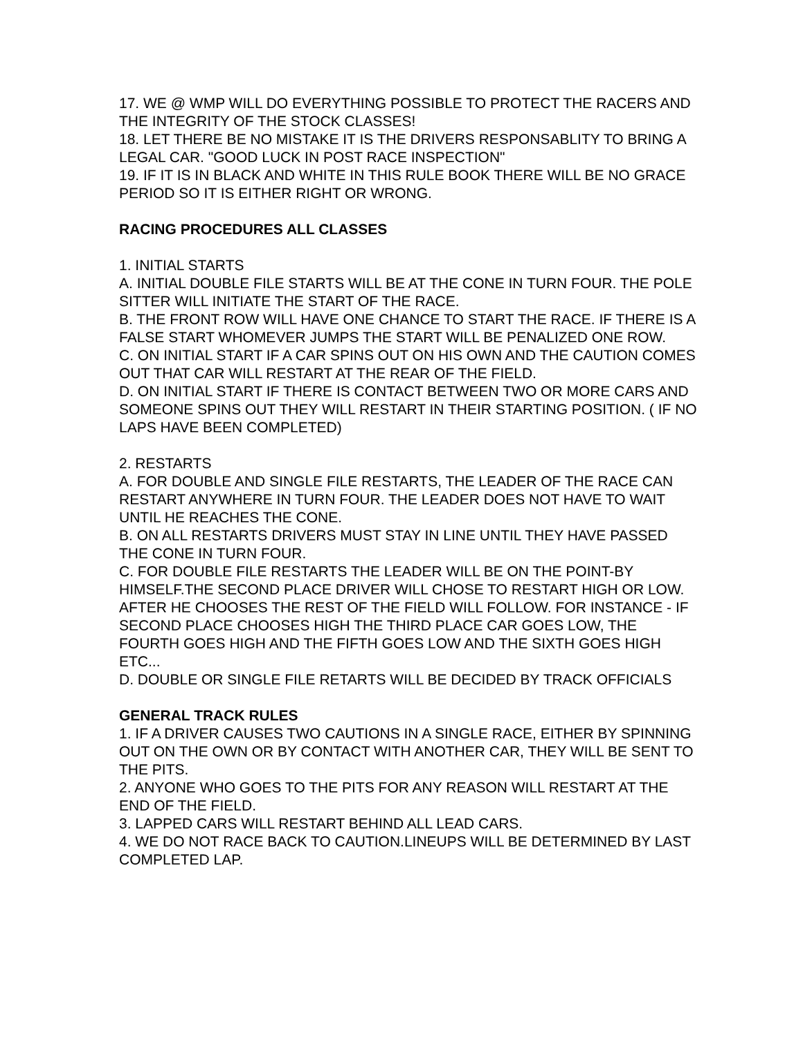17. WE @ WMP WILL DO EVERYTHING POSSIBLE TO PROTECT THE RACERS AND THE INTEGRITY OF THE STOCK CLASSES!
18. LET THERE BE NO MISTAKE IT IS THE DRIVERS RESPONSABLITY TO BRING A LEGAL CAR. "GOOD LUCK IN POST RACE INSPECTION"
19. IF IT IS IN BLACK AND WHITE IN THIS RULE BOOK THERE WILL BE NO GRACE PERIOD SO IT IS EITHER RIGHT OR WRONG.
RACING PROCEDURES ALL CLASSES
1. INITIAL STARTS
A. INITIAL DOUBLE FILE STARTS WILL BE AT THE CONE IN TURN FOUR. THE POLE SITTER WILL INITIATE THE START OF THE RACE.
B. THE FRONT ROW WILL HAVE ONE CHANCE TO START THE RACE. IF THERE IS A FALSE START WHOMEVER JUMPS THE START WILL BE PENALIZED ONE ROW.
C. ON INITIAL START IF A CAR SPINS OUT ON HIS OWN AND THE CAUTION COMES OUT THAT CAR WILL RESTART AT THE REAR OF THE FIELD.
D. ON INITIAL START IF THERE IS CONTACT BETWEEN TWO OR MORE CARS AND SOMEONE SPINS OUT THEY WILL RESTART IN THEIR STARTING POSITION. ( IF NO LAPS HAVE BEEN COMPLETED)
2. RESTARTS
A. FOR DOUBLE AND SINGLE FILE RESTARTS, THE LEADER OF THE RACE CAN RESTART ANYWHERE IN TURN FOUR. THE LEADER DOES NOT HAVE TO WAIT UNTIL HE REACHES THE CONE.
B. ON ALL RESTARTS DRIVERS MUST STAY IN LINE UNTIL THEY HAVE PASSED THE CONE IN TURN FOUR.
C. FOR DOUBLE FILE RESTARTS THE LEADER WILL BE ON THE POINT-BY HIMSELF.THE SECOND PLACE DRIVER WILL CHOSE TO RESTART HIGH OR LOW. AFTER HE CHOOSES THE REST OF THE FIELD WILL FOLLOW. FOR INSTANCE - IF SECOND PLACE CHOOSES HIGH THE THIRD PLACE CAR GOES LOW, THE FOURTH GOES HIGH AND THE FIFTH GOES LOW AND THE SIXTH GOES HIGH ETC...
D. DOUBLE OR SINGLE FILE RETARTS WILL BE DECIDED BY TRACK OFFICIALS
GENERAL TRACK RULES
1. IF A DRIVER CAUSES TWO CAUTIONS IN A SINGLE RACE, EITHER BY SPINNING OUT ON THE OWN OR BY CONTACT WITH ANOTHER CAR, THEY WILL BE SENT TO THE PITS.
2. ANYONE WHO GOES TO THE PITS FOR ANY REASON WILL RESTART AT THE END OF THE FIELD.
3. LAPPED CARS WILL RESTART BEHIND ALL LEAD CARS.
4. WE DO NOT RACE BACK TO CAUTION.LINEUPS WILL BE DETERMINED BY LAST COMPLETED LAP.